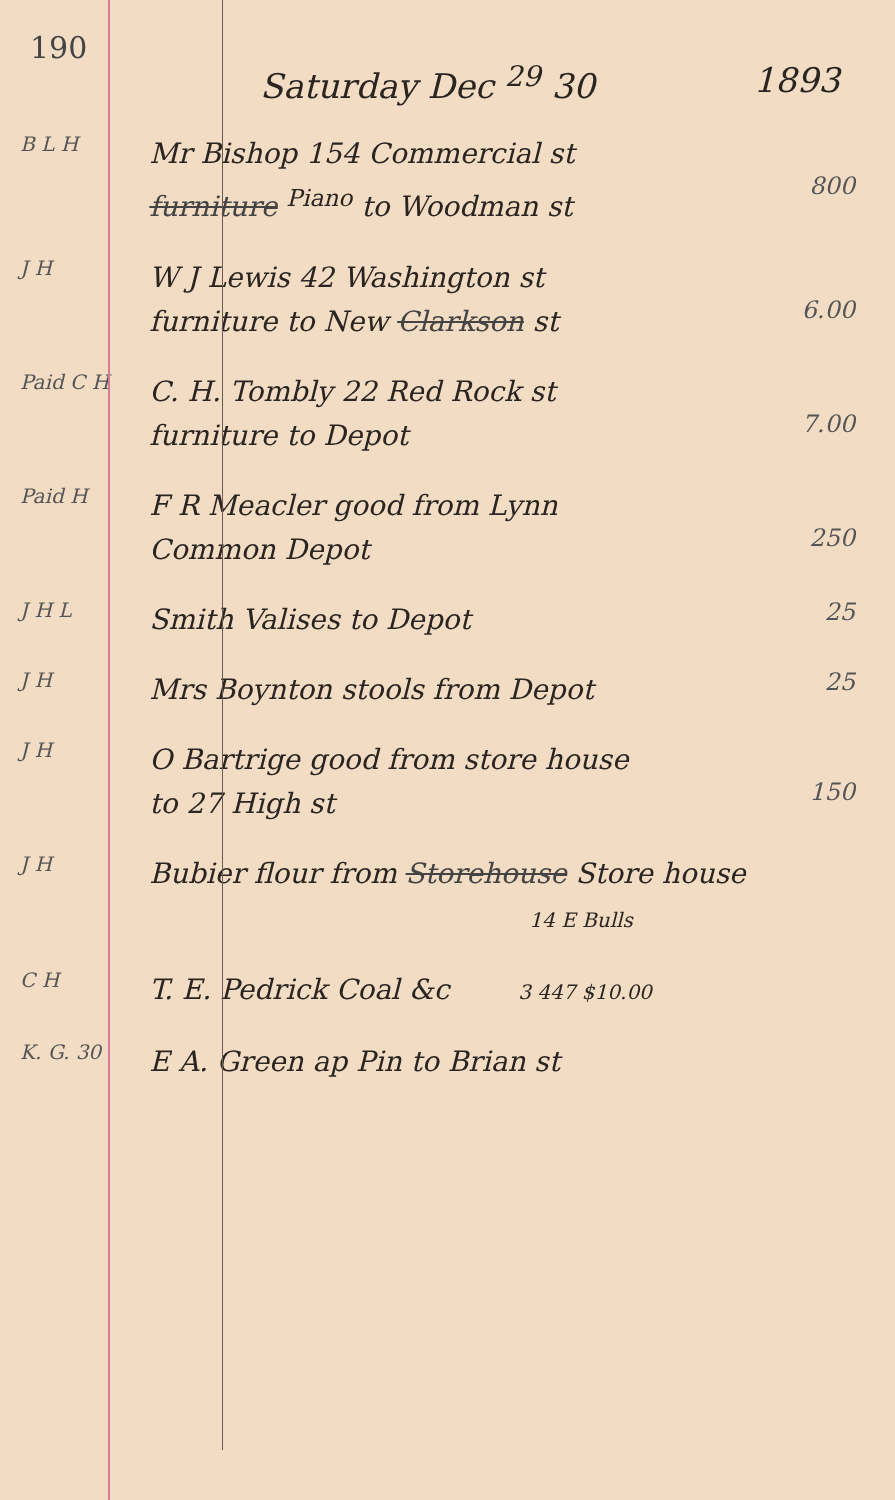190
Saturday Dec <sup>29</sup> 30 1893
B L H
Mr Bishop 154 Commercial st
furniture <sup>Piano</sup> to Woodman st
800
J H
W J Lewis 42 Washington st
furniture to New Clarkson st
6.00
Paid C H
C. H. Tombly 22 Red Rock st
furniture to Depot
7.00
Paid H
F R Meacler good from Lynn
Common Depot
250
J H L
Smith Valises to Depot
25
J H
Mrs Boynton stools from Depot
25
J H
O Bartrige good from store house
to 27 High st
150
J H
Bubier flour from Storehouse Store house
14 E Bulls
C H
T. E. Pedrick Coal &c 3 447 $10.00
K. G. 30
E A. Green ap Pin to Brian st